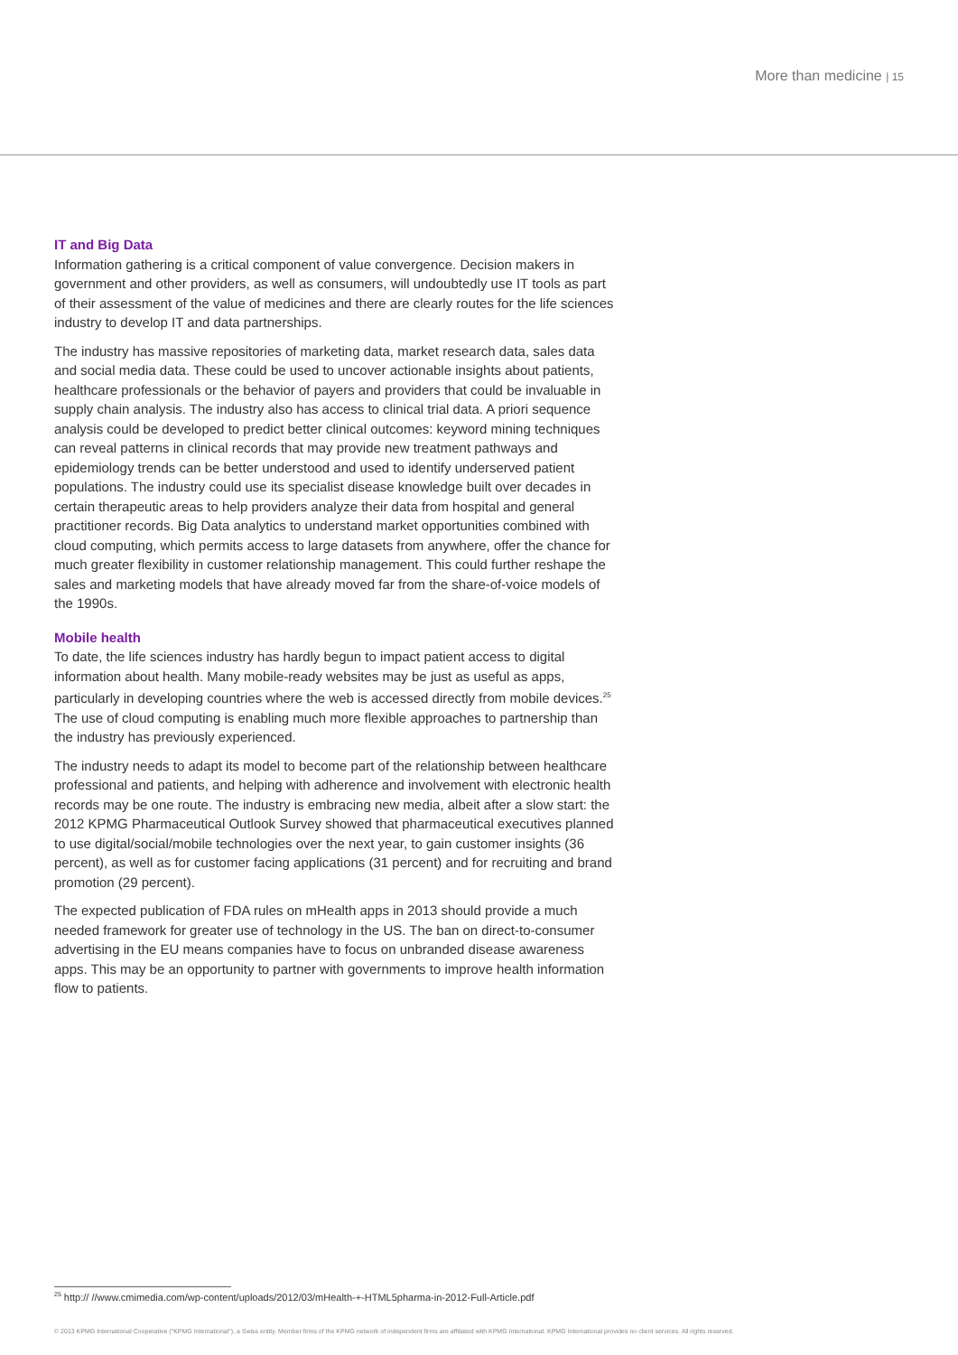More than medicine | 15
IT and Big Data
Information gathering is a critical component of value convergence. Decision makers in government and other providers, as well as consumers, will undoubtedly use IT tools as part of their assessment of the value of medicines and there are clearly routes for the life sciences industry to develop IT and data partnerships.
The industry has massive repositories of marketing data, market research data, sales data and social media data. These could be used to uncover actionable insights about patients, healthcare professionals or the behavior of payers and providers that could be invaluable in supply chain analysis. The industry also has access to clinical trial data. A priori sequence analysis could be developed to predict better clinical outcomes: keyword mining techniques can reveal patterns in clinical records that may provide new treatment pathways and epidemiology trends can be better understood and used to identify underserved patient populations. The industry could use its specialist disease knowledge built over decades in certain therapeutic areas to help providers analyze their data from hospital and general practitioner records. Big Data analytics to understand market opportunities combined with cloud computing, which permits access to large datasets from anywhere, offer the chance for much greater flexibility in customer relationship management. This could further reshape the sales and marketing models that have already moved far from the share-of-voice models of the 1990s.
Mobile health
To date, the life sciences industry has hardly begun to impact patient access to digital information about health. Many mobile-ready websites may be just as useful as apps, particularly in developing countries where the web is accessed directly from mobile devices.<sup>25</sup> The use of cloud computing is enabling much more flexible approaches to partnership than the industry has previously experienced.
The industry needs to adapt its model to become part of the relationship between healthcare professional and patients, and helping with adherence and involvement with electronic health records may be one route. The industry is embracing new media, albeit after a slow start: the 2012 KPMG Pharmaceutical Outlook Survey showed that pharmaceutical executives planned to use digital/social/mobile technologies over the next year, to gain customer insights (36 percent), as well as for customer facing applications (31 percent) and for recruiting and brand promotion (29 percent).
The expected publication of FDA rules on mHealth apps in 2013 should provide a much needed framework for greater use of technology in the US. The ban on direct-to-consumer advertising in the EU means companies have to focus on unbranded disease awareness apps. This may be an opportunity to partner with governments to improve health information flow to patients.
<sup>25</sup> http:// //www.cmimedia.com/wp-content/uploads/2012/03/mHealth-+-HTML5pharma-in-2012-Full-Article.pdf
© 2013 KPMG International Cooperative ("KPMG International"), a Swiss entity. Member firms of the KPMG network of independent firms are affiliated with KPMG International. KPMG International provides no client services. All rights reserved.